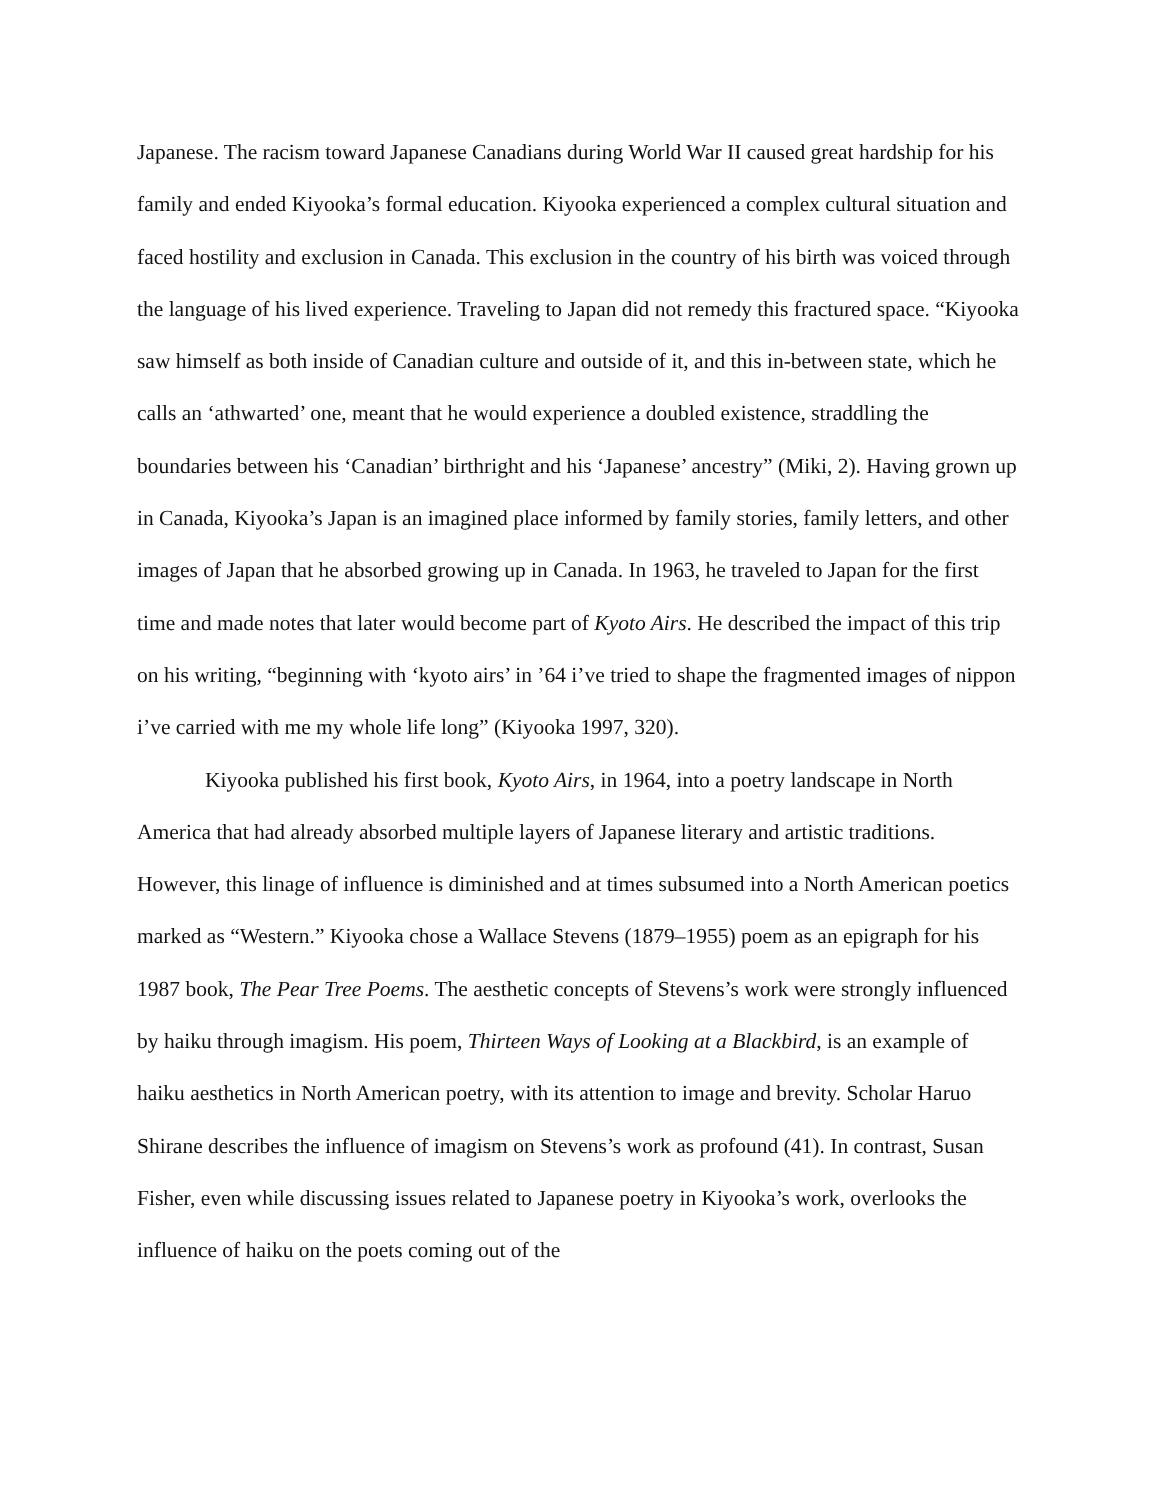Japanese. The racism toward Japanese Canadians during World War II caused great hardship for his family and ended Kiyooka’s formal education. Kiyooka experienced a complex cultural situation and faced hostility and exclusion in Canada. This exclusion in the country of his birth was voiced through the language of his lived experience. Traveling to Japan did not remedy this fractured space. “Kiyooka saw himself as both inside of Canadian culture and outside of it, and this in-between state, which he calls an ‘athwarted’ one, meant that he would experience a doubled existence, straddling the boundaries between his ‘Canadian’ birthright and his ‘Japanese’ ancestry” (Miki, 2). Having grown up in Canada, Kiyooka’s Japan is an imagined place informed by family stories, family letters, and other images of Japan that he absorbed growing up in Canada. In 1963, he traveled to Japan for the first time and made notes that later would become part of Kyoto Airs. He described the impact of this trip on his writing, “beginning with ‘kyoto airs’ in ’64 i’ve tried to shape the fragmented images of nippon i’ve carried with me my whole life long” (Kiyooka 1997, 320).
Kiyooka published his first book, Kyoto Airs, in 1964, into a poetry landscape in North America that had already absorbed multiple layers of Japanese literary and artistic traditions. However, this linage of influence is diminished and at times subsumed into a North American poetics marked as “Western.” Kiyooka chose a Wallace Stevens (1879–1955) poem as an epigraph for his 1987 book, The Pear Tree Poems. The aesthetic concepts of Stevens’s work were strongly influenced by haiku through imagism. His poem, Thirteen Ways of Looking at a Blackbird, is an example of haiku aesthetics in North American poetry, with its attention to image and brevity. Scholar Haruo Shirane describes the influence of imagism on Stevens’s work as profound (41). In contrast, Susan Fisher, even while discussing issues related to Japanese poetry in Kiyooka’s work, overlooks the influence of haiku on the poets coming out of the